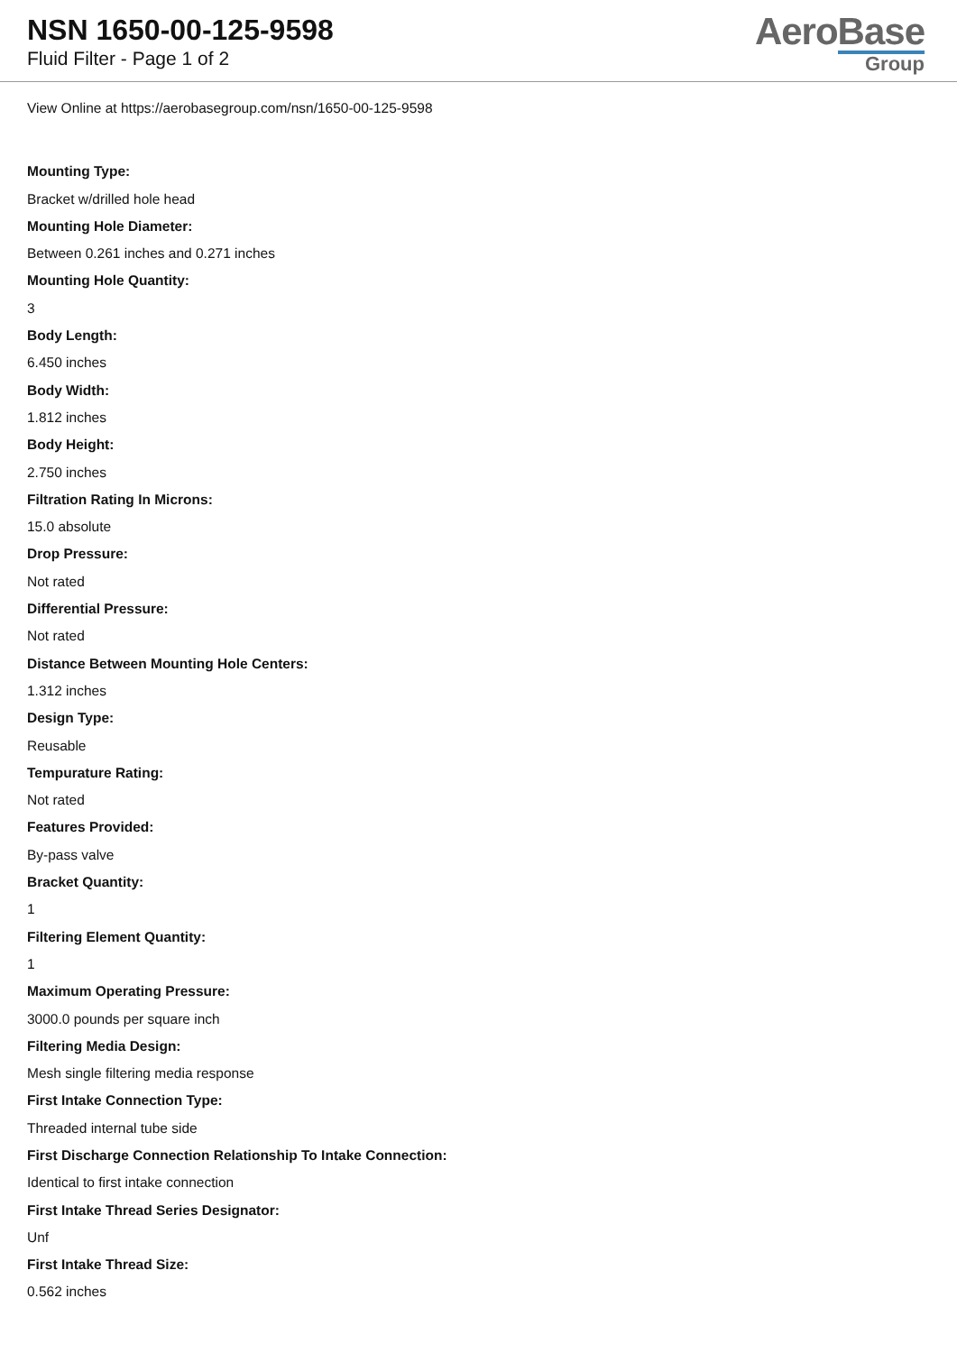NSN 1650-00-125-9598
Fluid Filter - Page 1 of 2
AeroBase
Group
View Online at https://aerobasegroup.com/nsn/1650-00-125-9598
Mounting Type:
Bracket w/drilled hole head
Mounting Hole Diameter:
Between 0.261 inches and 0.271 inches
Mounting Hole Quantity:
3
Body Length:
6.450 inches
Body Width:
1.812 inches
Body Height:
2.750 inches
Filtration Rating In Microns:
15.0 absolute
Drop Pressure:
Not rated
Differential Pressure:
Not rated
Distance Between Mounting Hole Centers:
1.312 inches
Design Type:
Reusable
Tempurature Rating:
Not rated
Features Provided:
By-pass valve
Bracket Quantity:
1
Filtering Element Quantity:
1
Maximum Operating Pressure:
3000.0 pounds per square inch
Filtering Media Design:
Mesh single filtering media response
First Intake Connection Type:
Threaded internal tube side
First Discharge Connection Relationship To Intake Connection:
Identical to first intake connection
First Intake Thread Series Designator:
Unf
First Intake Thread Size:
0.562 inches